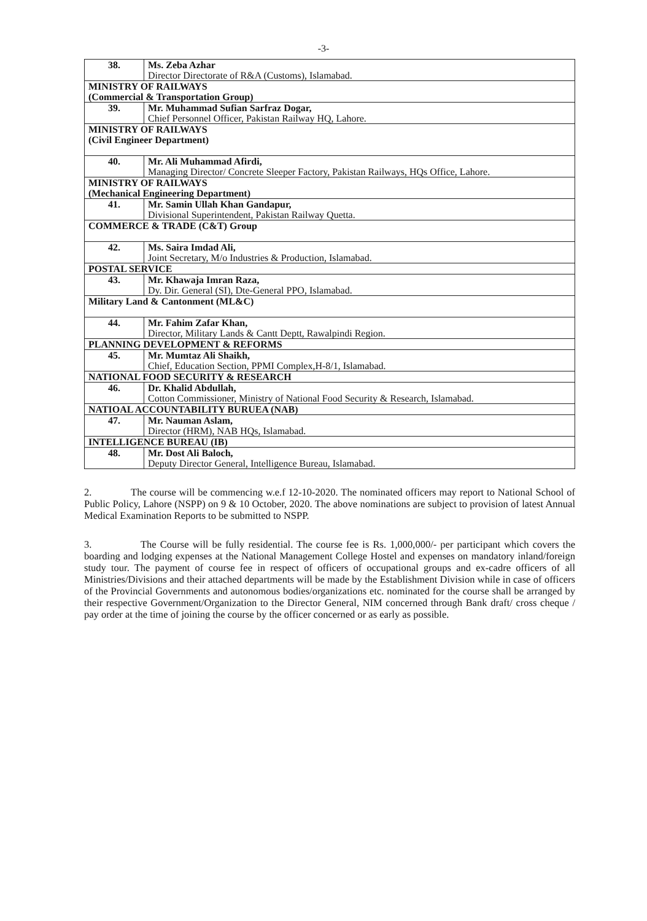-3-
| 38. | Ms. Zeba Azhar Director Directorate of R&A (Customs), Islamabad. |
| MINISTRY OF RAILWAYS (Commercial & Transportation Group) | |
| 39. | Mr. Muhammad Sufian Sarfraz Dogar, Chief Personnel Officer, Pakistan Railway HQ, Lahore. |
| MINISTRY OF RAILWAYS (Civil Engineer Department) | |
| 40. | Mr. Ali Muhammad Afirdi, Managing Director/ Concrete Sleeper Factory, Pakistan Railways, HQs Office, Lahore. |
| MINISTRY OF RAILWAYS (Mechanical Engineering Department) | |
| 41. | Mr. Samin Ullah Khan Gandapur, Divisional Superintendent, Pakistan Railway Quetta. |
| COMMERCE & TRADE (C&T) Group | |
| 42. | Ms. Saira Imdad Ali, Joint Secretary, M/o Industries & Production, Islamabad. |
| POSTAL SERVICE | |
| 43. | Mr. Khawaja Imran Raza, Dy. Dir. General (SI), Dte-General PPO, Islamabad. |
| Military Land & Cantonment (ML&C) | |
| 44. | Mr. Fahim Zafar Khan, Director, Military Lands & Cantt Deptt, Rawalpindi Region. |
| PLANNING DEVELOPMENT & REFORMS | |
| 45. | Mr. Mumtaz Ali Shaikh, Chief, Education Section, PPMI Complex,H-8/1, Islamabad. |
| NATIONAL FOOD SECURITY & RESEARCH | |
| 46. | Dr. Khalid Abdullah, Cotton Commissioner, Ministry of National Food Security & Research, Islamabad. |
| NATIOAL ACCOUNTABILITY BURUEA (NAB) | |
| 47. | Mr. Nauman Aslam, Director (HRM), NAB HQs, Islamabad. |
| INTELLIGENCE BUREAU (IB) | |
| 48. | Mr. Dost Ali Baloch, Deputy Director General, Intelligence Bureau, Islamabad. |
2. The course will be commencing w.e.f 12-10-2020. The nominated officers may report to National School of Public Policy, Lahore (NSPP) on 9 & 10 October, 2020. The above nominations are subject to provision of latest Annual Medical Examination Reports to be submitted to NSPP.
3. The Course will be fully residential. The course fee is Rs. 1,000,000/- per participant which covers the boarding and lodging expenses at the National Management College Hostel and expenses on mandatory inland/foreign study tour. The payment of course fee in respect of officers of occupational groups and ex-cadre officers of all Ministries/Divisions and their attached departments will be made by the Establishment Division while in case of officers of the Provincial Governments and autonomous bodies/organizations etc. nominated for the course shall be arranged by their respective Government/Organization to the Director General, NIM concerned through Bank draft/ cross cheque / pay order at the time of joining the course by the officer concerned or as early as possible.